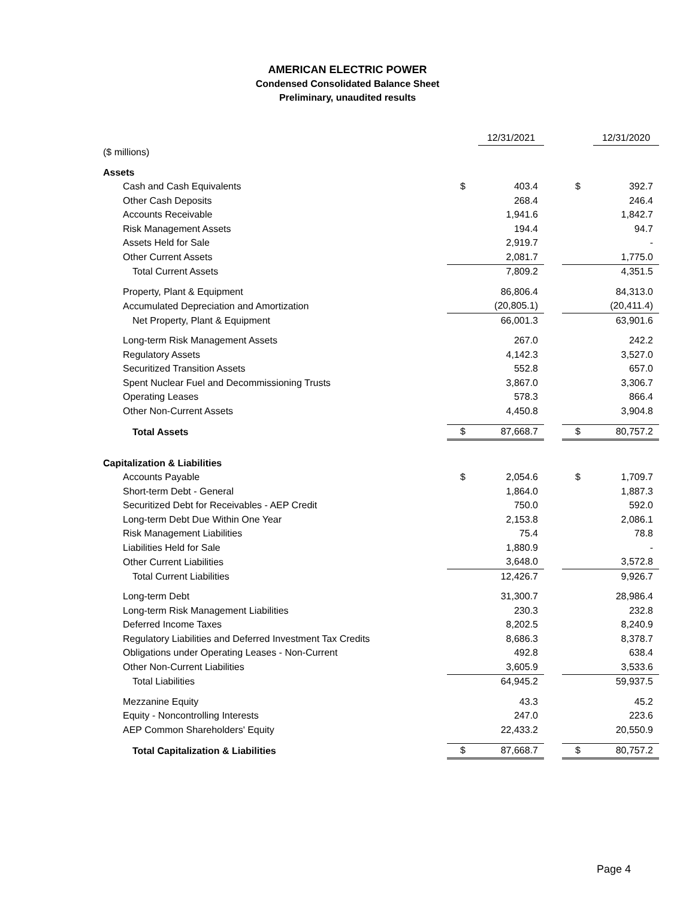AMERICAN ELECTRIC POWER
Condensed Consolidated Balance Sheet
Preliminary, unaudited results
| | | 12/31/2021 | | | 12/31/2020 |
| ($ millions) | | | | | |
| Assets | | | | | |
| Cash and Cash Equivalents | $ | 403.4 | | $ | 392.7 |
| Other Cash Deposits | | 268.4 | | | 246.4 |
| Accounts Receivable | | 1,941.6 | | | 1,842.7 |
| Risk Management Assets | | 194.4 | | | 94.7 |
| Assets Held for Sale | | 2,919.7 | | | - |
| Other Current Assets | | 2,081.7 | | | 1,775.0 |
| Total Current Assets | | 7,809.2 | | | 4,351.5 |
| Property, Plant & Equipment | | 86,806.4 | | | 84,313.0 |
| Accumulated Depreciation and Amortization | | (20,805.1) | | | (20,411.4) |
| Net Property, Plant & Equipment | | 66,001.3 | | | 63,901.6 |
| Long-term Risk Management Assets | | 267.0 | | | 242.2 |
| Regulatory Assets | | 4,142.3 | | | 3,527.0 |
| Securitized Transition Assets | | 552.8 | | | 657.0 |
| Spent Nuclear Fuel and Decommissioning Trusts | | 3,867.0 | | | 3,306.7 |
| Operating Leases | | 578.3 | | | 866.4 |
| Other Non-Current Assets | | 4,450.8 | | | 3,904.8 |
| Total Assets | $ | 87,668.7 | | $ | 80,757.2 |
| Capitalization & Liabilities | | | | | |
| Accounts Payable | $ | 2,054.6 | | $ | 1,709.7 |
| Short-term Debt - General | | 1,864.0 | | | 1,887.3 |
| Securitized Debt for Receivables - AEP Credit | | 750.0 | | | 592.0 |
| Long-term Debt Due Within One Year | | 2,153.8 | | | 2,086.1 |
| Risk Management Liabilities | | 75.4 | | | 78.8 |
| Liabilities Held for Sale | | 1,880.9 | | | - |
| Other Current Liabilities | | 3,648.0 | | | 3,572.8 |
| Total Current Liabilities | | 12,426.7 | | | 9,926.7 |
| Long-term Debt | | 31,300.7 | | | 28,986.4 |
| Long-term Risk Management Liabilities | | 230.3 | | | 232.8 |
| Deferred Income Taxes | | 8,202.5 | | | 8,240.9 |
| Regulatory Liabilities and Deferred Investment Tax Credits | | 8,686.3 | | | 8,378.7 |
| Obligations under Operating Leases - Non-Current | | 492.8 | | | 638.4 |
| Other Non-Current Liabilities | | 3,605.9 | | | 3,533.6 |
| Total Liabilities | | 64,945.2 | | | 59,937.5 |
| Mezzanine Equity | | 43.3 | | | 45.2 |
| Equity - Noncontrolling Interests | | 247.0 | | | 223.6 |
| AEP Common Shareholders' Equity | | 22,433.2 | | | 20,550.9 |
| Total Capitalization & Liabilities | $ | 87,668.7 | | $ | 80,757.2 |
Page 4